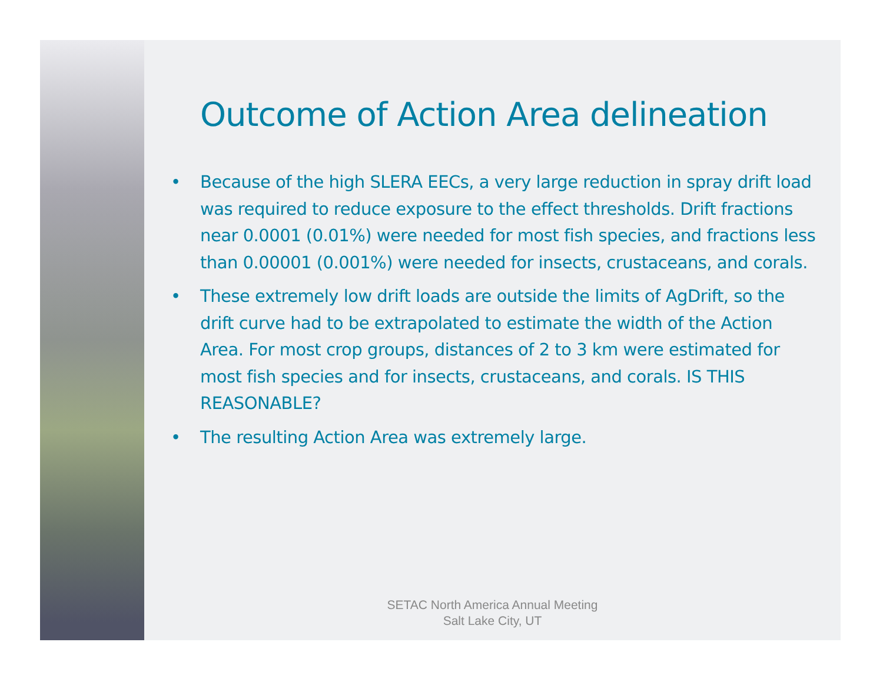Outcome of Action Area delineation
• Because of the high SLERA EECs, a very large reduction in spray drift load was required to reduce exposure to the effect thresholds. Drift fractions near 0.0001 (0.01%) were needed for most fish species, and fractions less than 0.00001 (0.001%) were needed for insects, crustaceans, and corals.
• These extremely low drift loads are outside the limits of AgDrift, so the drift curve had to be extrapolated to estimate the width of the Action Area. For most crop groups, distances of 2 to 3 km were estimated for most fish species and for insects, crustaceans, and corals. IS THIS REASONABLE?
• The resulting Action Area was extremely large.
SETAC North America Annual Meeting
Salt Lake City, UT